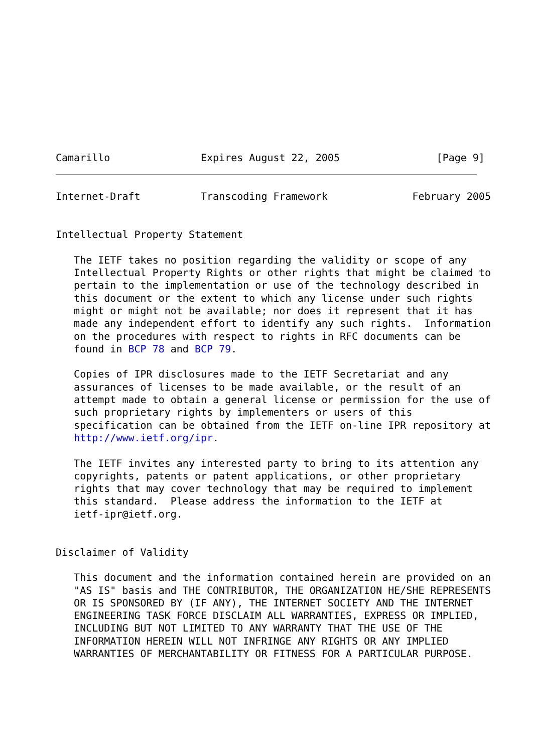Camarillo               Expires August 22, 2005                [Page 9]
Internet-Draft          Transcoding Framework              February 2005


Intellectual Property Statement

   The IETF takes no position regarding the validity or scope of any
   Intellectual Property Rights or other rights that might be claimed to
   pertain to the implementation or use of the technology described in
   this document or the extent to which any license under such rights
   might or might not be available; nor does it represent that it has
   made any independent effort to identify any such rights.  Information
   on the procedures with respect to rights in RFC documents can be
   found in BCP 78 and BCP 79.

   Copies of IPR disclosures made to the IETF Secretariat and any
   assurances of licenses to be made available, or the result of an
   attempt made to obtain a general license or permission for the use of
   such proprietary rights by implementers or users of this
   specification can be obtained from the IETF on-line IPR repository at
   http://www.ietf.org/ipr.

   The IETF invites any interested party to bring to its attention any
   copyrights, patents or patent applications, or other proprietary
   rights that may cover technology that may be required to implement
   this standard.  Please address the information to the IETF at
   ietf-ipr@ietf.org.


Disclaimer of Validity

   This document and the information contained herein are provided on an
   "AS IS" basis and THE CONTRIBUTOR, THE ORGANIZATION HE/SHE REPRESENTS
   OR IS SPONSORED BY (IF ANY), THE INTERNET SOCIETY AND THE INTERNET
   ENGINEERING TASK FORCE DISCLAIM ALL WARRANTIES, EXPRESS OR IMPLIED,
   INCLUDING BUT NOT LIMITED TO ANY WARRANTY THAT THE USE OF THE
   INFORMATION HEREIN WILL NOT INFRINGE ANY RIGHTS OR ANY IMPLIED
   WARRANTIES OF MERCHANTABILITY OR FITNESS FOR A PARTICULAR PURPOSE.